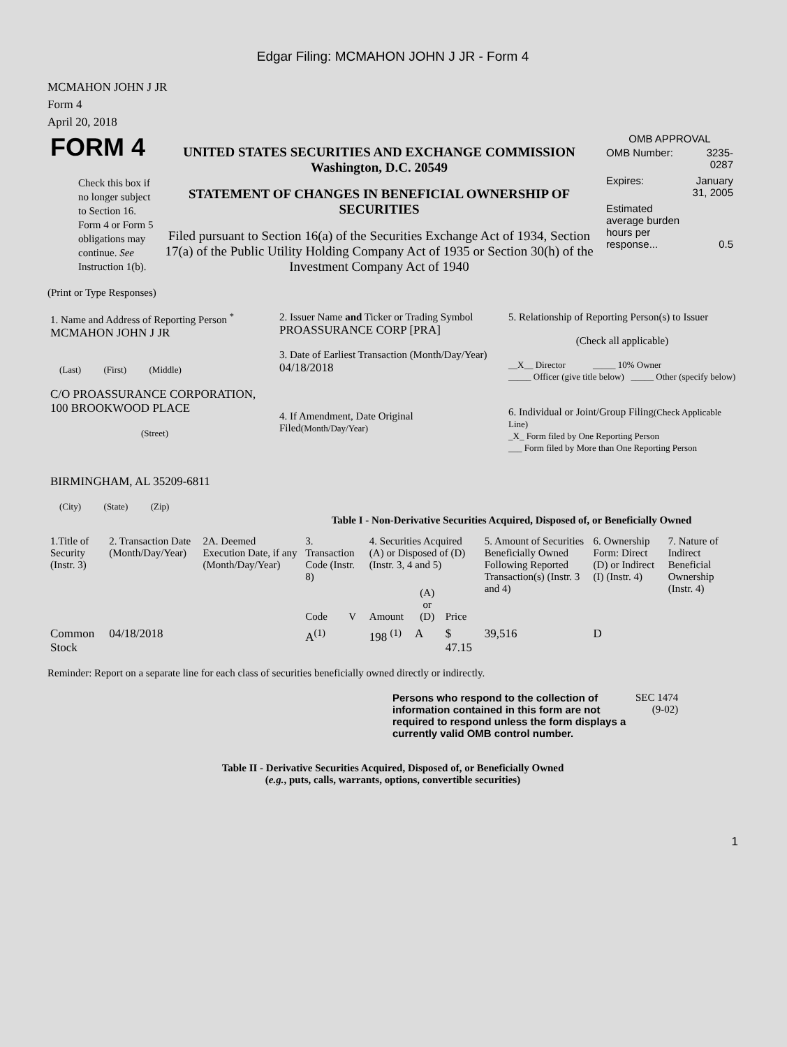Edgar Filing: MCMAHON JOHN J JR - Form 4
MCMAHON JOHN J JR
Form 4
April 20, 2018
| FORM 4 Check this box if no longer subject to Section 16. Form 4 or Form 5 obligations may continue. See Instruction 1(b). | UNITED STATES SECURITIES AND EXCHANGE COMMISSION Washington, D.C. 20549 STATEMENT OF CHANGES IN BENEFICIAL OWNERSHIP OF SECURITIES Filed pursuant to Section 16(a) of the Securities Exchange Act of 1934, Section 17(a) of the Public Utility Holding Company Act of 1935 or Section 30(h) of the Investment Company Act of 1940 | OMB APPROVAL / OMB Number: / 3235-0287 / / Expires: / January 31, 2005 / / Estimated average burden hours per response... / 0.5 / |
(Print or Type Responses)
| 1. Name and Address of Reporting Person <sup>*</sup> MCMAHON JOHN J JR (Last) (First) (Middle) C/O PROASSURANCE CORPORATION, 100 BROOKWOOD PLACE (Street) BIRMINGHAM, AL 35209-6811 (City) (State) (Zip) | 2. Issuer Name and Ticker or Trading Symbol PROASSURANCE CORP [PRA] 3. Date of Earliest Transaction (Month/Day/Year) 04/18/2018 4. If Amendment, Date Original Filed (Month/Day/Year) | 5. Relationship of Reporting Person(s) to Issuer (Check all applicable) __X__ Director _____ 10% Owner _____ Officer (give title below) _____ Other (specify below) 6. Individual or Joint/Group Filing (Check Applicable Line) _X_ Form filed by One Reporting Person ___ Form filed by More than One Reporting Person |
Table I - Non-Derivative Securities Acquired, Disposed of, or Beneficially Owned
| 1.Title of Security (Instr. 3) | 2. Transaction Date (Month/Day/Year) | 2A. Deemed Execution Date, if any (Month/Day/Year) | 3. Transaction Code (Instr. 8) | | 4. Securities Acquired (A) or Disposed of (D) (Instr. 3, 4 and 5) | | | 5. Amount of Securities Beneficially Owned Following Reported Transaction(s) (Instr. 3 and 4) | 6. Ownership Form: Direct (D) or Indirect (I) (Instr. 4) | 7. Nature of Indirect Beneficial Ownership (Instr. 4) |
| --- | --- | --- | --- | --- | --- | --- | --- | --- | --- | --- |
| | | | Code | V | Amount | (A) or (D) | Price | | | |
| Common Stock | 04/18/2018 | | A<sup>(1)</sup> | | 198 <sup>(1)</sup> | A | $ 47.15 | 39,516 | D | |
Reminder: Report on a separate line for each class of securities beneficially owned directly or indirectly.
| Persons who respond to the collection of information contained in this form are not required to respond unless the form displays a currently valid OMB control number. | SEC 1474 (9-02) |
Table II - Derivative Securities Acquired, Disposed of, or Beneficially Owned
(e.g., puts, calls, warrants, options, convertible securities)
1